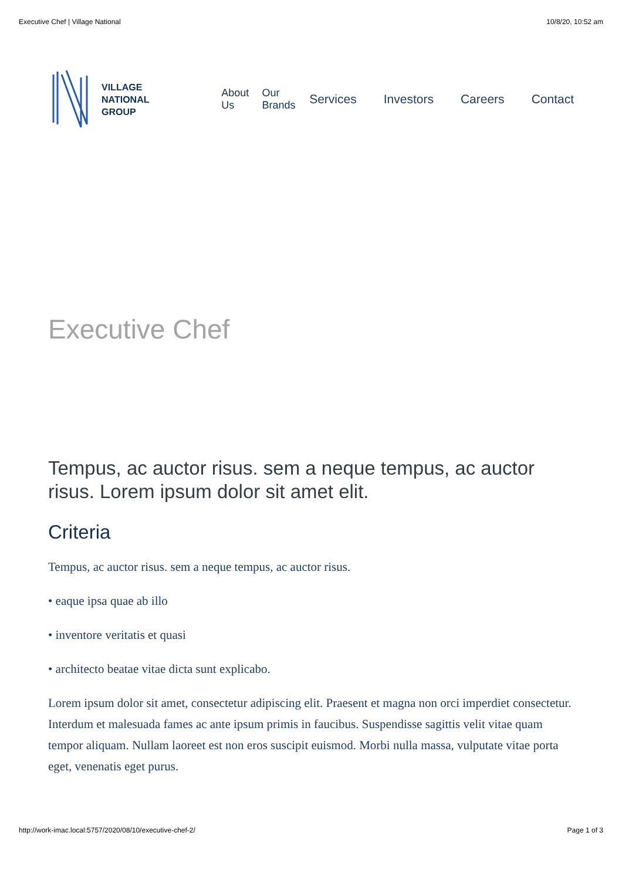Executive Chef | Village National 10/8/20, 10:52 am
VILLAGE
NATIONAL
GROUP
About Us Our Brands
Services Investors Careers Contact
Executive Chef
Tempus, ac auctor risus. sem a neque tempus, ac auctor risus. Lorem ipsum dolor sit amet elit.
Criteria
Tempus, ac auctor risus. sem a neque tempus, ac auctor risus.
• eaque ipsa quae ab illo
• inventore veritatis et quasi
• architecto beatae vitae dicta sunt explicabo.
Lorem ipsum dolor sit amet, consectetur adipiscing elit. Praesent et magna non orci imperdiet consectetur. Interdum et malesuada fames ac ante ipsum primis in faucibus. Suspendisse sagittis velit vitae quam tempor aliquam. Nullam laoreet est non eros suscipit euismod. Morbi nulla massa, vulputate vitae porta eget, venenatis eget purus.
http://work-imac.local:5757/2020/08/10/executive-chef-2/ Page 1 of 3